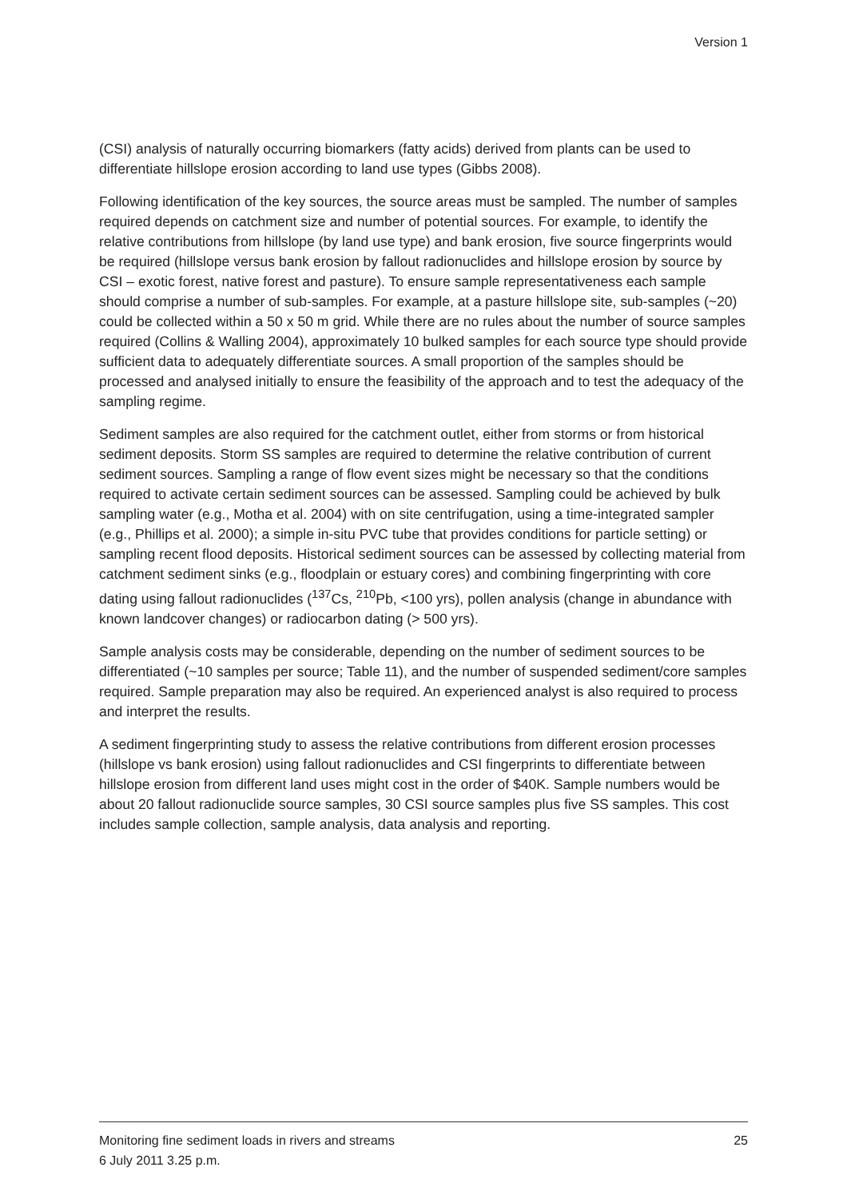Version 1
(CSI) analysis of naturally occurring biomarkers (fatty acids) derived from plants can be used to differentiate hillslope erosion according to land use types (Gibbs 2008).
Following identification of the key sources, the source areas must be sampled. The number of samples required depends on catchment size and number of potential sources. For example, to identify the relative contributions from hillslope (by land use type) and bank erosion, five source fingerprints would be required (hillslope versus bank erosion by fallout radionuclides and hillslope erosion by source by CSI – exotic forest, native forest and pasture). To ensure sample representativeness each sample should comprise a number of sub-samples. For example, at a pasture hillslope site, sub-samples (~20) could be collected within a 50 x 50 m grid. While there are no rules about the number of source samples required (Collins & Walling 2004), approximately 10 bulked samples for each source type should provide sufficient data to adequately differentiate sources. A small proportion of the samples should be processed and analysed initially to ensure the feasibility of the approach and to test the adequacy of the sampling regime.
Sediment samples are also required for the catchment outlet, either from storms or from historical sediment deposits. Storm SS samples are required to determine the relative contribution of current sediment sources. Sampling a range of flow event sizes might be necessary so that the conditions required to activate certain sediment sources can be assessed. Sampling could be achieved by bulk sampling water (e.g., Motha et al. 2004) with on site centrifugation, using a time-integrated sampler (e.g., Phillips et al. 2000); a simple in-situ PVC tube that provides conditions for particle setting) or sampling recent flood deposits. Historical sediment sources can be assessed by collecting material from catchment sediment sinks (e.g., floodplain or estuary cores) and combining fingerprinting with core dating using fallout radionuclides (<sup>137</sup>Cs, <sup>210</sup>Pb, <100 yrs), pollen analysis (change in abundance with known landcover changes) or radiocarbon dating (> 500 yrs).
Sample analysis costs may be considerable, depending on the number of sediment sources to be differentiated (~10 samples per source; Table 11), and the number of suspended sediment/core samples required. Sample preparation may also be required. An experienced analyst is also required to process and interpret the results.
A sediment fingerprinting study to assess the relative contributions from different erosion processes (hillslope vs bank erosion) using fallout radionuclides and CSI fingerprints to differentiate between hillslope erosion from different land uses might cost in the order of $40K. Sample numbers would be about 20 fallout radionuclide source samples, 30 CSI source samples plus five SS samples. This cost includes sample collection, sample analysis, data analysis and reporting.
Monitoring fine sediment loads in rivers and streams 25
6 July 2011 3.25 p.m.